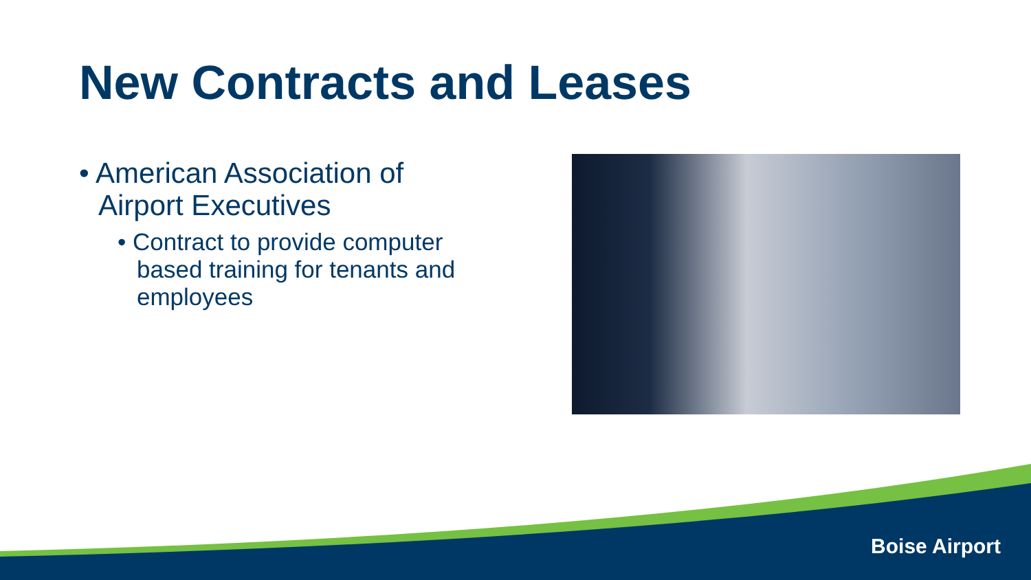New Contracts and Leases
• American Association of Airport Executives
• Contract to provide computer based training for tenants and employees
Boise Airport